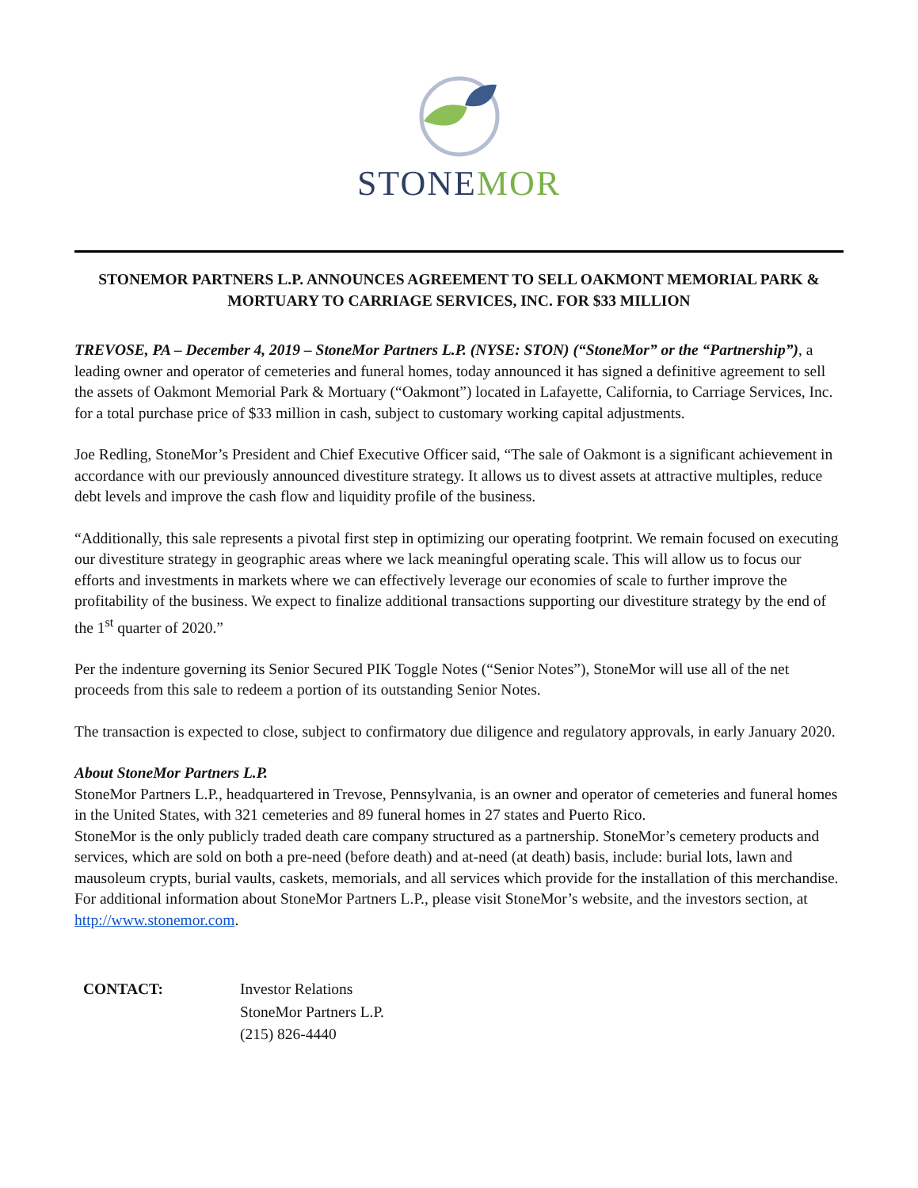STONE MOR
STONEMOR PARTNERS L.P. ANNOUNCES AGREEMENT TO SELL OAKMONT MEMORIAL PARK & MORTUARY TO CARRIAGE SERVICES, INC. FOR $33 MILLION
TREVOSE, PA – December 4, 2019 – StoneMor Partners L.P. (NYSE: STON) (“StoneMor” or the “Partnership”), a leading owner and operator of cemeteries and funeral homes, today announced it has signed a definitive agreement to sell the assets of Oakmont Memorial Park & Mortuary (“Oakmont”) located in Lafayette, California, to Carriage Services, Inc. for a total purchase price of $33 million in cash, subject to customary working capital adjustments.
Joe Redling, StoneMor’s President and Chief Executive Officer said, “The sale of Oakmont is a significant achievement in accordance with our previously announced divestiture strategy. It allows us to divest assets at attractive multiples, reduce debt levels and improve the cash flow and liquidity profile of the business.
“Additionally, this sale represents a pivotal first step in optimizing our operating footprint. We remain focused on executing our divestiture strategy in geographic areas where we lack meaningful operating scale. This will allow us to focus our efforts and investments in markets where we can effectively leverage our economies of scale to further improve the profitability of the business. We expect to finalize additional transactions supporting our divestiture strategy by the end of the 1<sup>st</sup> quarter of 2020.”
Per the indenture governing its Senior Secured PIK Toggle Notes (“Senior Notes”), StoneMor will use all of the net proceeds from this sale to redeem a portion of its outstanding Senior Notes.
The transaction is expected to close, subject to confirmatory due diligence and regulatory approvals, in early January 2020.
About StoneMor Partners L.P.
StoneMor Partners L.P., headquartered in Trevose, Pennsylvania, is an owner and operator of cemeteries and funeral homes in the United States, with 321 cemeteries and 89 funeral homes in 27 states and Puerto Rico.
StoneMor is the only publicly traded death care company structured as a partnership. StoneMor’s cemetery products and services, which are sold on both a pre-need (before death) and at-need (at death) basis, include: burial lots, lawn and mausoleum crypts, burial vaults, caskets, memorials, and all services which provide for the installation of this merchandise. For additional information about StoneMor Partners L.P., please visit StoneMor’s website, and the investors section, at http://www.stonemor.com.
CONTACT: Investor Relations
StoneMor Partners L.P.
(215) 826-4440